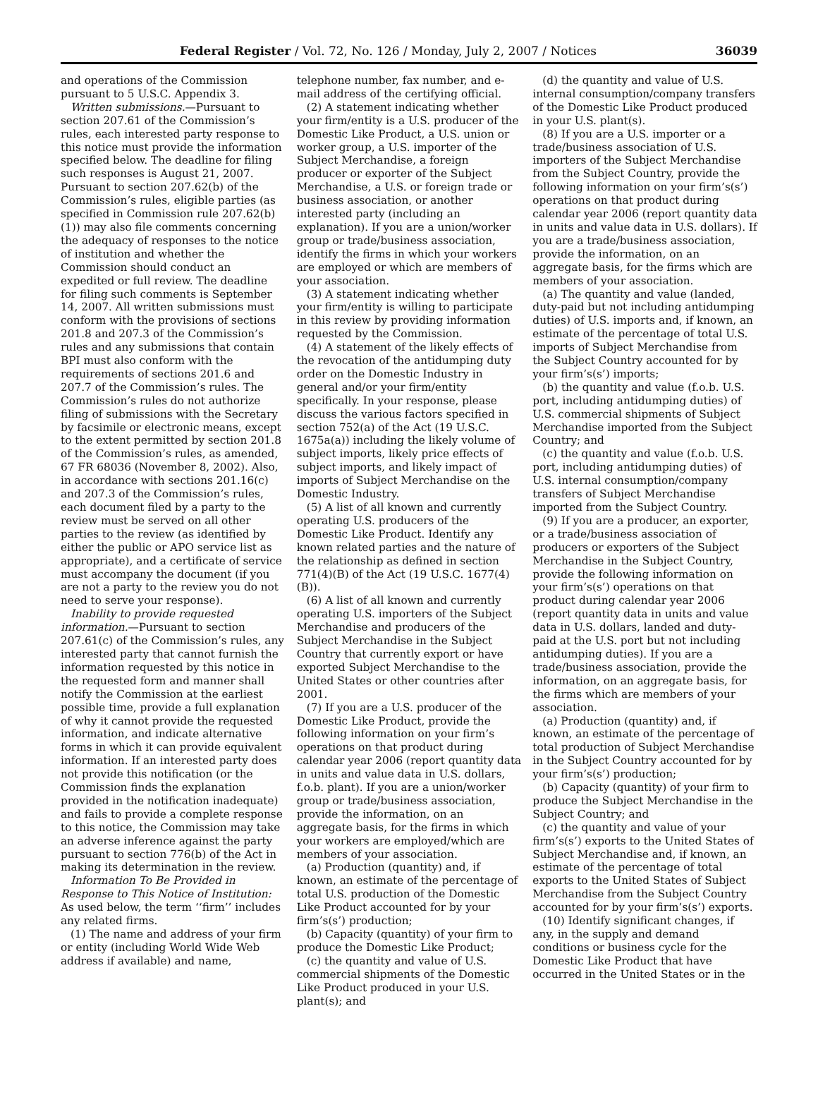Federal Register / Vol. 72, No. 126 / Monday, July 2, 2007 / Notices 36039
and operations of the Commission pursuant to 5 U.S.C. Appendix 3.
Written submissions.—Pursuant to section 207.61 of the Commission’s rules, each interested party response to this notice must provide the information specified below. The deadline for filing such responses is August 21, 2007. Pursuant to section 207.62(b) of the Commission’s rules, eligible parties (as specified in Commission rule 207.62(b)(1)) may also file comments concerning the adequacy of responses to the notice of institution and whether the Commission should conduct an expedited or full review. The deadline for filing such comments is September 14, 2007. All written submissions must conform with the provisions of sections 201.8 and 207.3 of the Commission’s rules and any submissions that contain BPI must also conform with the requirements of sections 201.6 and 207.7 of the Commission’s rules. The Commission’s rules do not authorize filing of submissions with the Secretary by facsimile or electronic means, except to the extent permitted by section 201.8 of the Commission’s rules, as amended, 67 FR 68036 (November 8, 2002). Also, in accordance with sections 201.16(c) and 207.3 of the Commission’s rules, each document filed by a party to the review must be served on all other parties to the review (as identified by either the public or APO service list as appropriate), and a certificate of service must accompany the document (if you are not a party to the review you do not need to serve your response).
Inability to provide requested information.—Pursuant to section 207.61(c) of the Commission’s rules, any interested party that cannot furnish the information requested by this notice in the requested form and manner shall notify the Commission at the earliest possible time, provide a full explanation of why it cannot provide the requested information, and indicate alternative forms in which it can provide equivalent information. If an interested party does not provide this notification (or the Commission finds the explanation provided in the notification inadequate) and fails to provide a complete response to this notice, the Commission may take an adverse inference against the party pursuant to section 776(b) of the Act in making its determination in the review.
Information To Be Provided in Response to This Notice of Institution: As used below, the term ‘‘firm’’ includes any related firms.
(1) The name and address of your firm or entity (including World Wide Web address if available) and name,
telephone number, fax number, and e-mail address of the certifying official.
(2) A statement indicating whether your firm/entity is a U.S. producer of the Domestic Like Product, a U.S. union or worker group, a U.S. importer of the Subject Merchandise, a foreign producer or exporter of the Subject Merchandise, a U.S. or foreign trade or business association, or another interested party (including an explanation). If you are a union/worker group or trade/business association, identify the firms in which your workers are employed or which are members of your association.
(3) A statement indicating whether your firm/entity is willing to participate in this review by providing information requested by the Commission.
(4) A statement of the likely effects of the revocation of the antidumping duty order on the Domestic Industry in general and/or your firm/entity specifically. In your response, please discuss the various factors specified in section 752(a) of the Act (19 U.S.C. 1675a(a)) including the likely volume of subject imports, likely price effects of subject imports, and likely impact of imports of Subject Merchandise on the Domestic Industry.
(5) A list of all known and currently operating U.S. producers of the Domestic Like Product. Identify any known related parties and the nature of the relationship as defined in section 771(4)(B) of the Act (19 U.S.C. 1677(4)(B)).
(6) A list of all known and currently operating U.S. importers of the Subject Merchandise and producers of the Subject Merchandise in the Subject Country that currently export or have exported Subject Merchandise to the United States or other countries after 2001.
(7) If you are a U.S. producer of the Domestic Like Product, provide the following information on your firm’s operations on that product during calendar year 2006 (report quantity data in units and value data in U.S. dollars, f.o.b. plant). If you are a union/worker group or trade/business association, provide the information, on an aggregate basis, for the firms in which your workers are employed/which are members of your association.
(a) Production (quantity) and, if known, an estimate of the percentage of total U.S. production of the Domestic Like Product accounted for by your firm’s(s’) production;
(b) Capacity (quantity) of your firm to produce the Domestic Like Product;
(c) the quantity and value of U.S. commercial shipments of the Domestic Like Product produced in your U.S. plant(s); and
(d) the quantity and value of U.S. internal consumption/company transfers of the Domestic Like Product produced in your U.S. plant(s).
(8) If you are a U.S. importer or a trade/business association of U.S. importers of the Subject Merchandise from the Subject Country, provide the following information on your firm’s(s’) operations on that product during calendar year 2006 (report quantity data in units and value data in U.S. dollars). If you are a trade/business association, provide the information, on an aggregate basis, for the firms which are members of your association.
(a) The quantity and value (landed, duty-paid but not including antidumping duties) of U.S. imports and, if known, an estimate of the percentage of total U.S. imports of Subject Merchandise from the Subject Country accounted for by your firm’s(s’) imports;
(b) the quantity and value (f.o.b. U.S. port, including antidumping duties) of U.S. commercial shipments of Subject Merchandise imported from the Subject Country; and
(c) the quantity and value (f.o.b. U.S. port, including antidumping duties) of U.S. internal consumption/company transfers of Subject Merchandise imported from the Subject Country.
(9) If you are a producer, an exporter, or a trade/business association of producers or exporters of the Subject Merchandise in the Subject Country, provide the following information on your firm’s(s’) operations on that product during calendar year 2006 (report quantity data in units and value data in U.S. dollars, landed and duty-paid at the U.S. port but not including antidumping duties). If you are a trade/business association, provide the information, on an aggregate basis, for the firms which are members of your association.
(a) Production (quantity) and, if known, an estimate of the percentage of total production of Subject Merchandise in the Subject Country accounted for by your firm’s(s’) production;
(b) Capacity (quantity) of your firm to produce the Subject Merchandise in the Subject Country; and
(c) the quantity and value of your firm’s(s’) exports to the United States of Subject Merchandise and, if known, an estimate of the percentage of total exports to the United States of Subject Merchandise from the Subject Country accounted for by your firm’s(s’) exports.
(10) Identify significant changes, if any, in the supply and demand conditions or business cycle for the Domestic Like Product that have occurred in the United States or in the